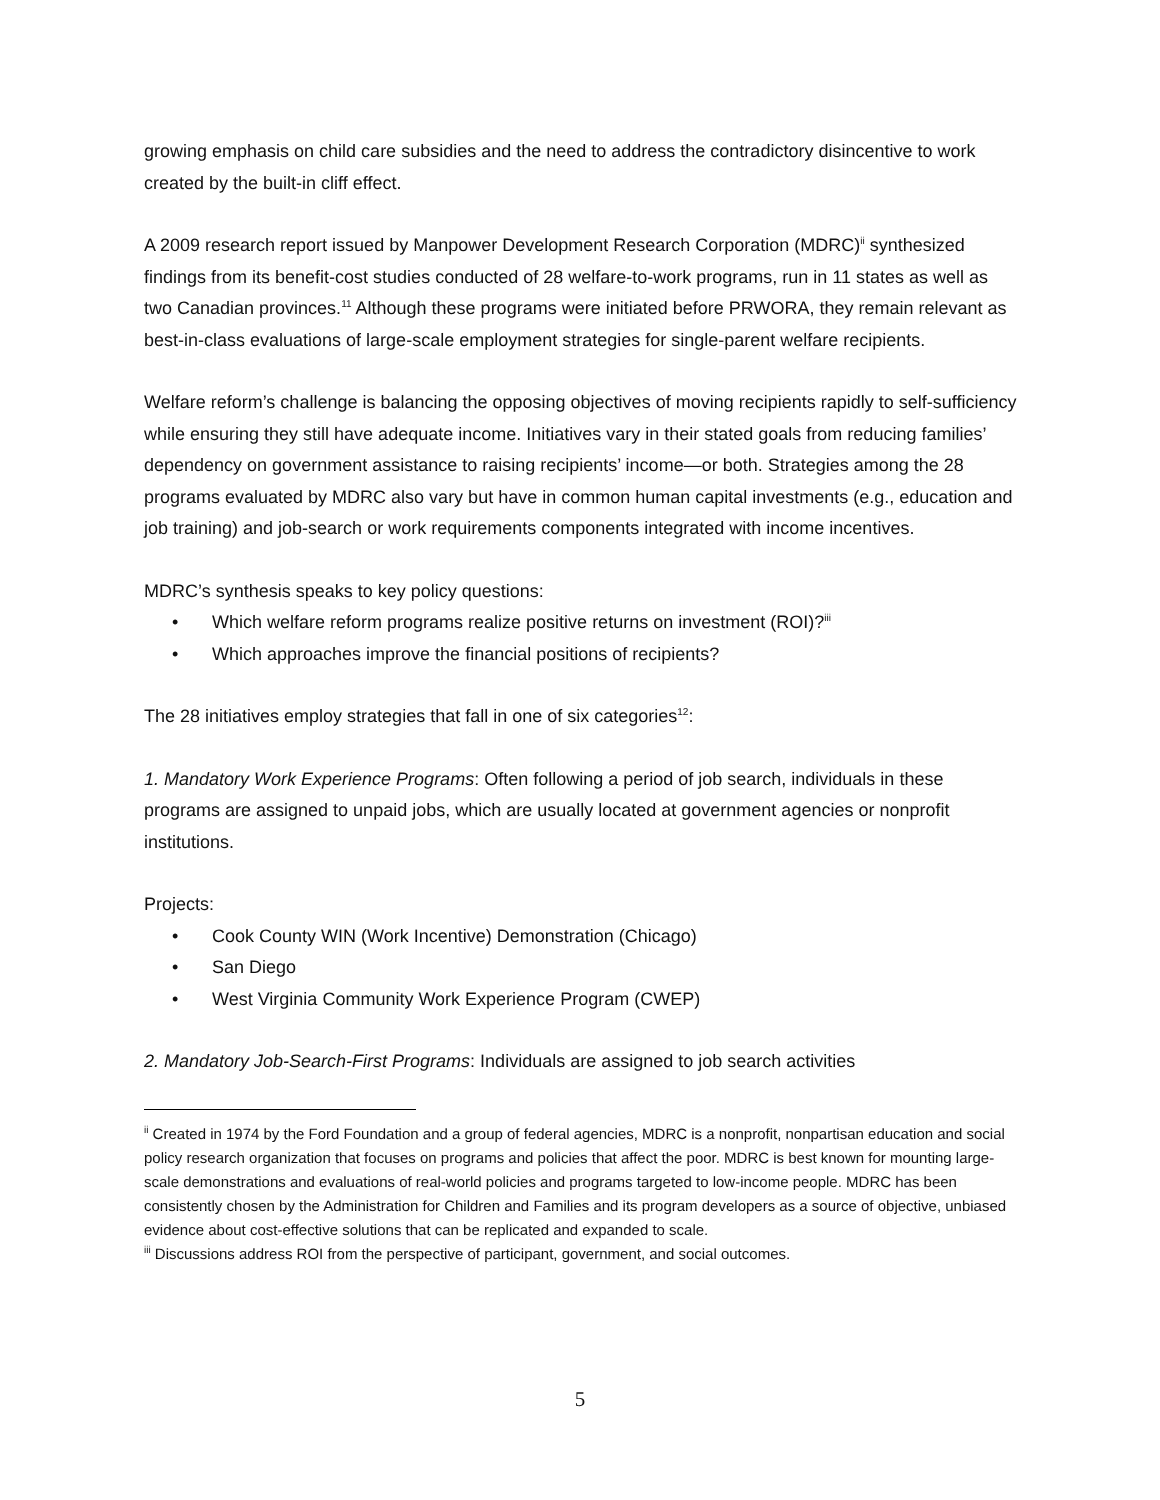growing emphasis on child care subsidies and the need to address the contradictory disincentive to work created by the built-in cliff effect.
A 2009 research report issued by Manpower Development Research Corporation (MDRC)<sup>ii</sup> synthesized findings from its benefit-cost studies conducted of 28 welfare-to-work programs, run in 11 states as well as two Canadian provinces.<sup>11</sup> Although these programs were initiated before PRWORA, they remain relevant as best-in-class evaluations of large-scale employment strategies for single-parent welfare recipients.
Welfare reform’s challenge is balancing the opposing objectives of moving recipients rapidly to self-sufficiency while ensuring they still have adequate income. Initiatives vary in their stated goals from reducing families’ dependency on government assistance to raising recipients’ income—or both. Strategies among the 28 programs evaluated by MDRC also vary but have in common human capital investments (e.g., education and job training) and job-search or work requirements components integrated with income incentives.
MDRC’s synthesis speaks to key policy questions:
• Which welfare reform programs realize positive returns on investment (ROI)?<sup>iii</sup>
• Which approaches improve the financial positions of recipients?
The 28 initiatives employ strategies that fall in one of six categories<sup>12</sup>:
1. Mandatory Work Experience Programs: Often following a period of job search, individuals in these programs are assigned to unpaid jobs, which are usually located at government agencies or nonprofit institutions.
Projects:
• Cook County WIN (Work Incentive) Demonstration (Chicago)
• San Diego
• West Virginia Community Work Experience Program (CWEP)
2. Mandatory Job-Search-First Programs: Individuals are assigned to job search activities
<sup>ii</sup> Created in 1974 by the Ford Foundation and a group of federal agencies, MDRC is a nonprofit, nonpartisan education and social policy research organization that focuses on programs and policies that affect the poor. MDRC is best known for mounting large-scale demonstrations and evaluations of real-world policies and programs targeted to low-income people. MDRC has been consistently chosen by the Administration for Children and Families and its program developers as a source of objective, unbiased evidence about cost-effective solutions that can be replicated and expanded to scale.
<sup>iii</sup> Discussions address ROI from the perspective of participant, government, and social outcomes.
5